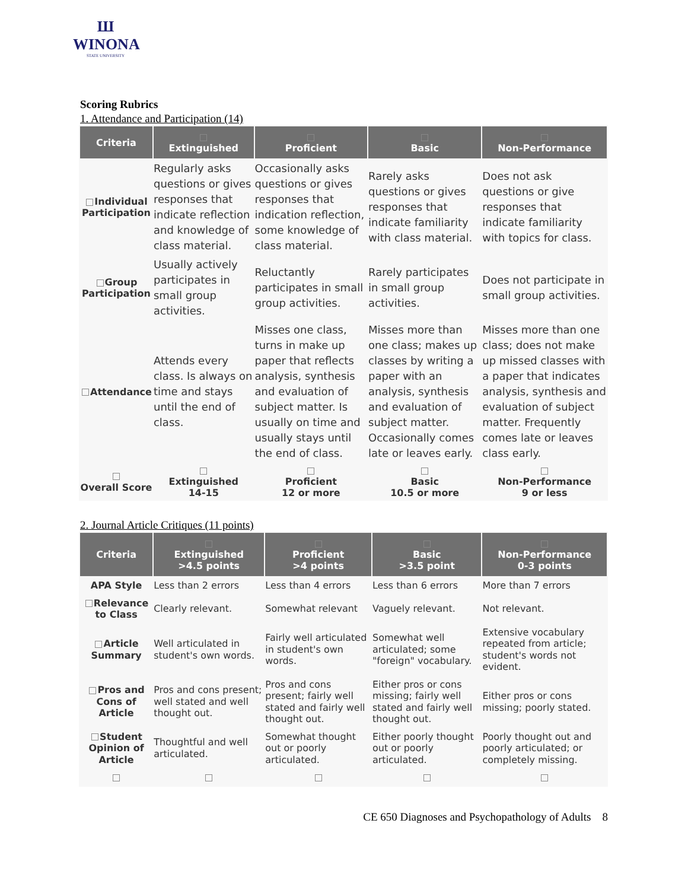Ш
WINONA
STATE UNIVERSITY
Scoring Rubrics
1. Attendance and Participation (14)
| Criteria | Extinguished | Proficient | Basic | Non-Performance |
| --- | --- | --- | --- | --- |
| Individual Participation | Regularly asks questions or gives responses that indicate reflection and knowledge of class material. | Occasionally asks questions or gives responses that indication reflection, some knowledge of class material. | Rarely asks questions or gives responses that indicate familiarity with class material. | Does not ask questions or give responses that indicate familiarity with topics for class. |
| Group Participation | Usually actively participates in small group activities. | Reluctantly participates in small group activities. | Rarely participates in small group activities. | Does not participate in small group activities. |
| Attendance | Attends every class. Is always on time and stays until the end of class. | Misses one class, turns in make up paper that reflects analysis, synthesis and evaluation of subject matter. Is usually on time and usually stays until the end of class. | Misses more than one class; makes up classes by writing a paper with an analysis, synthesis and evaluation of subject matter. Occasionally comes late or leaves early. | Misses more than one class; does not make up missed classes with a paper that indicates analysis, synthesis and evaluation of subject matter. Frequently comes late or leaves class early. |
| Overall Score | Extinguished 14-15 | Proficient 12 or more | Basic 10.5 or more | Non-Performance 9 or less |
2. Journal Article Critiques (11 points)
| Criteria | Extinguished >4.5 points | Proficient >4 points | Basic >3.5 point | Non-Performance 0-3 points |
| --- | --- | --- | --- | --- |
| APA Style | Less than 2 errors | Less than 4 errors | Less than 6 errors | More than 7 errors |
| Relevance to Class | Clearly relevant. | Somewhat relevant | Vaguely relevant. | Not relevant. |
| Article Summary | Well articulated in student's own words. | Fairly well articulated in student's own words. | Somewhat well articulated; some "foreign" vocabulary. | Extensive vocabulary repeated from article; student's words not evident. |
| Pros and Cons of Article | Pros and cons present; well stated and well thought out. | Pros and cons present; fairly well stated and fairly well thought out. | Either pros or cons missing; fairly well stated and fairly well thought out. | Either pros or cons missing; poorly stated. |
| Student Opinion of Article | Thoughtful and well articulated. | Somewhat thought out or poorly articulated. | Either poorly thought out or poorly articulated. | Poorly thought out and poorly articulated; or completely missing. |
CE 650 Diagnoses and Psychopathology of Adults 8